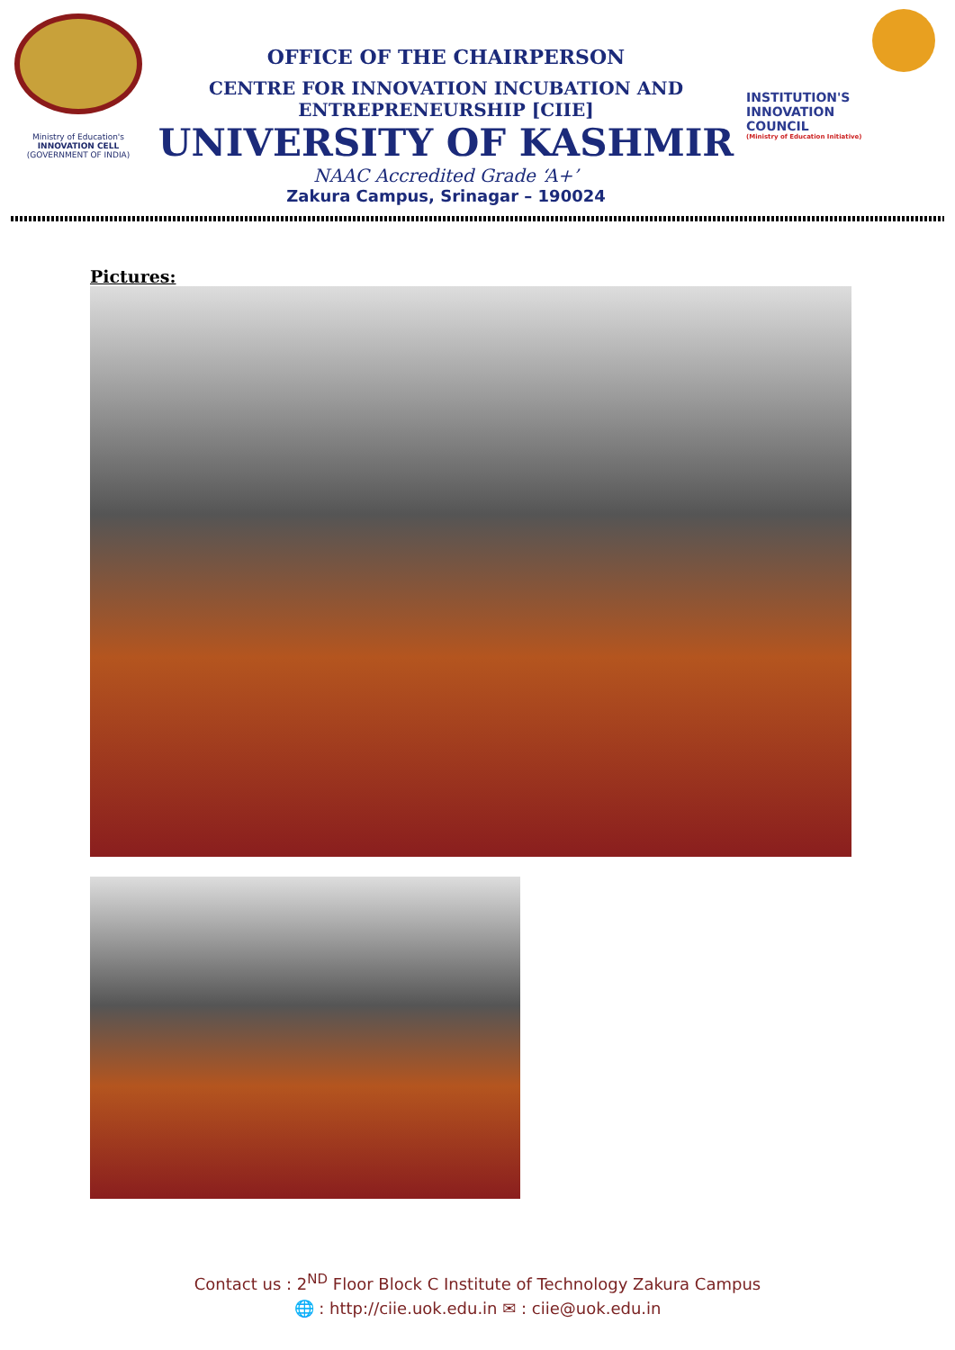Ministry of Education's
INNOVATION CELL
(GOVERNMENT OF INDIA)
OFFICE OF THE CHAIRPERSON
CENTRE FOR INNOVATION INCUBATION AND ENTREPRENEURSHIP [CIIE]
UNIVERSITY OF KASHMIR
NAAC Accredited Grade ‘A+’
Zakura Campus, Srinagar – 190024
INSTITUTION'S
INNOVATION
COUNCIL
(Ministry of Education Initiative)
Pictures:
Contact us : 2<sup>ND</sup> Floor Block C Institute of Technology Zakura Campus
🌐 : http://ciie.uok.edu.in ✉ : ciie@uok.edu.in